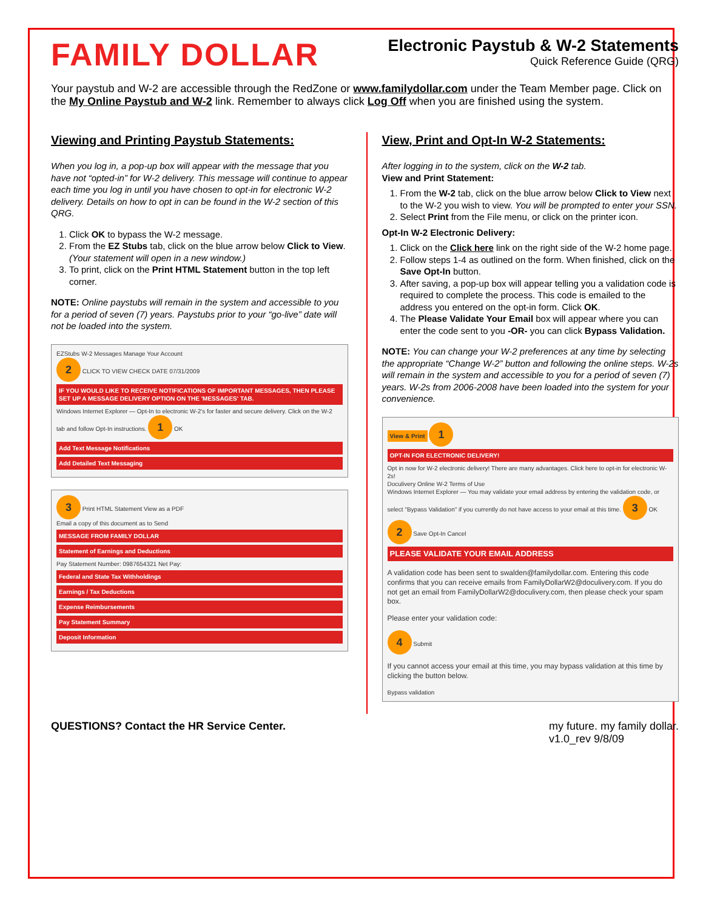FAMILY DOLLAR
Electronic Paystub & W-2 Statements
Quick Reference Guide (QRG)
Your paystub and W-2 are accessible through the RedZone or www.familydollar.com under the Team Member page. Click on the My Online Paystub and W-2 link. Remember to always click Log Off when you are finished using the system.
Viewing and Printing Paystub Statements:
When you log in, a pop-up box will appear with the message that you have not “opted-in” for W-2 delivery. This message will continue to appear each time you log in until you have chosen to opt-in for electronic W-2 delivery. Details on how to opt in can be found in the W-2 section of this QRG.
1. Click OK to bypass the W-2 message.
2. From the EZ Stubs tab, click on the blue arrow below Click to View. (Your statement will open in a new window.)
3. To print, click on the Print HTML Statement button in the top left corner.
NOTE: Online paystubs will remain in the system and accessible to you for a period of seven (7) years. Paystubs prior to your “go-live” date will not be loaded into the system.
EZStubs W-2 Messages Manage Your Account
2 CLICK TO VIEW CHECK DATE 07/31/2009
IF YOU WOULD LIKE TO RECEIVE NOTIFICATIONS OF IMPORTANT MESSAGES, THEN PLEASE SET UP A MESSAGE DELIVERY OPTION ON THE 'MESSAGES' TAB.
Windows Internet Explorer — Opt-In to electronic W-2's for faster and secure delivery. Click on the W-2 tab and follow Opt-In instructions. 1 OK
Add Text Message Notifications
Add Detailed Text Messaging
3 Print HTML Statement View as a PDF
Email a copy of this document as to Send
MESSAGE FROM FAMILY DOLLAR
Statement of Earnings and Deductions
Pay Statement Number: 0987654321 Net Pay:
Federal and State Tax Withholdings
Earnings / Tax Deductions
Expense Reimbursements
Pay Statement Summary
Deposit Information
View, Print and Opt-In W-2 Statements:
After logging in to the system, click on the W-2 tab.
View and Print Statement:
1. From the W-2 tab, click on the blue arrow below Click to View next to the W-2 you wish to view. You will be prompted to enter your SSN.
2. Select Print from the File menu, or click on the printer icon.
Opt-In W-2 Electronic Delivery:
1. Click on the Click here link on the right side of the W-2 home page.
2. Follow steps 1-4 as outlined on the form. When finished, click on the Save Opt-In button.
3. After saving, a pop-up box will appear telling you a validation code is required to complete the process. This code is emailed to the address you entered on the opt-in form. Click OK.
4. The Please Validate Your Email box will appear where you can enter the code sent to you -OR- you can click Bypass Validation.
NOTE: You can change your W-2 preferences at any time by selecting the appropriate “Change W-2” button and following the online steps. W-2s will remain in the system and accessible to you for a period of seven (7) years. W-2s from 2006-2008 have been loaded into the system for your convenience.
View & Print 1
OPT-IN FOR ELECTRONIC DELIVERY!
Opt in now for W-2 electronic delivery! There are many advantages. Click here to opt-in for electronic W-2s!
Doculivery Online W-2 Terms of Use
Windows Internet Explorer — You may validate your email address by entering the validation code, or select "Bypass Validation" if you currently do not have access to your email at this time. 3 OK 2 Save Opt-In Cancel
PLEASE VALIDATE YOUR EMAIL ADDRESS
A validation code has been sent to swalden@familydollar.com. Entering this code confirms that you can receive emails from FamilyDollarW2@doculivery.com. If you do not get an email from FamilyDollarW2@doculivery.com, then please check your spam box.
Please enter your validation code:
4 Submit
If you cannot access your email at this time, you may bypass validation at this time by clicking the button below.
Bypass validation
QUESTIONS? Contact the HR Service Center. my future. my family dollar.
v1.0_rev 9/8/09